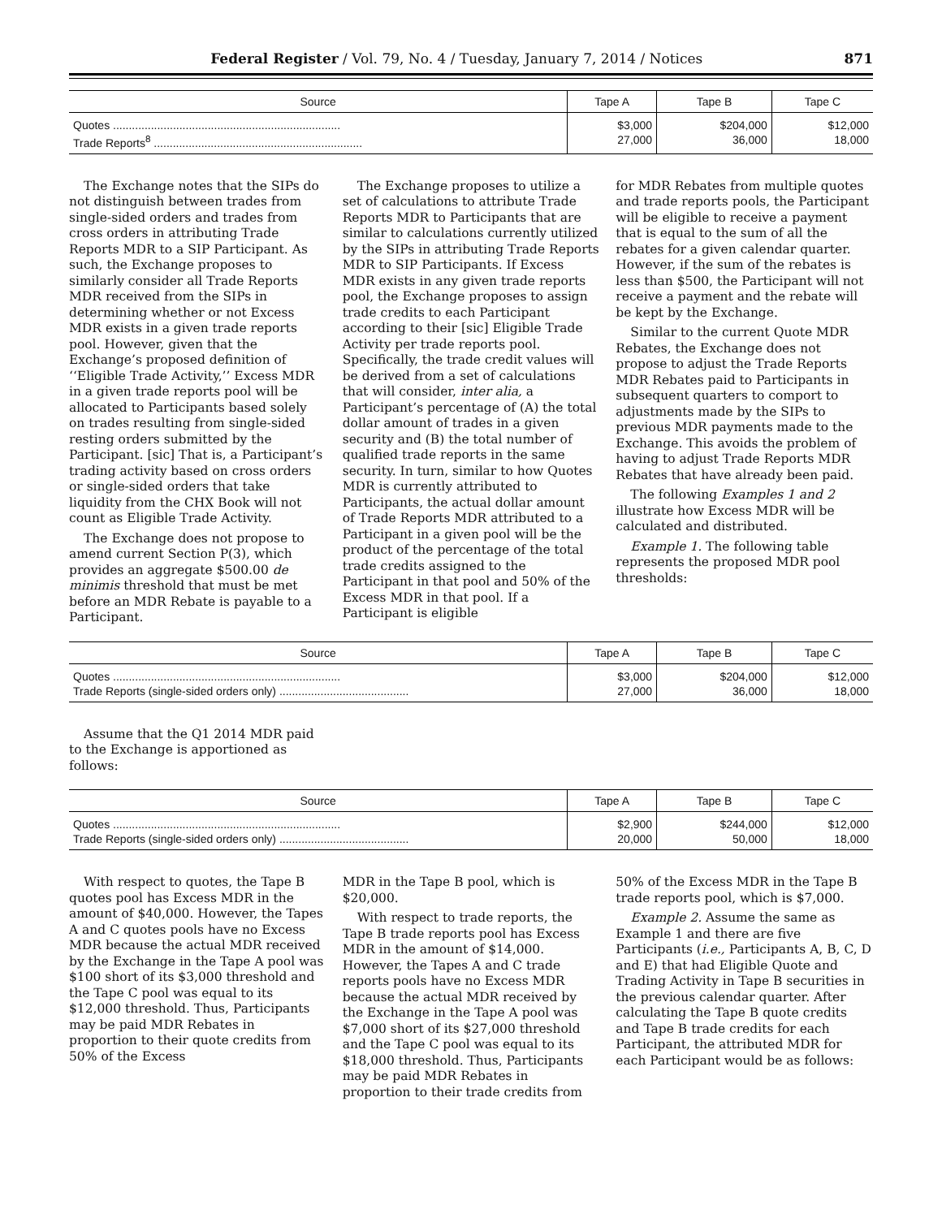Federal Register / Vol. 79, No. 4 / Tuesday, January 7, 2014 / Notices 871
| Source | Tape A | Tape B | Tape C |
| --- | --- | --- | --- |
| Quotes ........................................................................ | $3,000 | $204,000 | $12,000 |
| Trade Reports<sup>8</sup> .................................................................. | 27,000 | 36,000 | 18,000 |
The Exchange notes that the SIPs do not distinguish between trades from single-sided orders and trades from cross orders in attributing Trade Reports MDR to a SIP Participant. As such, the Exchange proposes to similarly consider all Trade Reports MDR received from the SIPs in determining whether or not Excess MDR exists in a given trade reports pool. However, given that the Exchange’s proposed definition of ‘‘Eligible Trade Activity,’’ Excess MDR in a given trade reports pool will be allocated to Participants based solely on trades resulting from single-sided resting orders submitted by the Participant. [sic] That is, a Participant’s trading activity based on cross orders or single-sided orders that take liquidity from the CHX Book will not count as Eligible Trade Activity.
The Exchange does not propose to amend current Section P(3), which provides an aggregate $500.00 de minimis threshold that must be met before an MDR Rebate is payable to a Participant.
The Exchange proposes to utilize a set of calculations to attribute Trade Reports MDR to Participants that are similar to calculations currently utilized by the SIPs in attributing Trade Reports MDR to SIP Participants. If Excess MDR exists in any given trade reports pool, the Exchange proposes to assign trade credits to each Participant according to their [sic] Eligible Trade Activity per trade reports pool. Specifically, the trade credit values will be derived from a set of calculations that will consider, inter alia, a Participant’s percentage of (A) the total dollar amount of trades in a given security and (B) the total number of qualified trade reports in the same security. In turn, similar to how Quotes MDR is currently attributed to Participants, the actual dollar amount of Trade Reports MDR attributed to a Participant in a given pool will be the product of the percentage of the total trade credits assigned to the Participant in that pool and 50% of the Excess MDR in that pool. If a Participant is eligible
for MDR Rebates from multiple quotes and trade reports pools, the Participant will be eligible to receive a payment that is equal to the sum of all the rebates for a given calendar quarter. However, if the sum of the rebates is less than $500, the Participant will not receive a payment and the rebate will be kept by the Exchange.
Similar to the current Quote MDR Rebates, the Exchange does not propose to adjust the Trade Reports MDR Rebates paid to Participants in subsequent quarters to comport to adjustments made by the SIPs to previous MDR payments made to the Exchange. This avoids the problem of having to adjust Trade Reports MDR Rebates that have already been paid.
The following Examples 1 and 2 illustrate how Excess MDR will be calculated and distributed.
Example 1. The following table represents the proposed MDR pool thresholds:
| Source | Tape A | Tape B | Tape C |
| --- | --- | --- | --- |
| Quotes ........................................................................ | $3,000 | $204,000 | $12,000 |
| Trade Reports (single-sided orders only) ......................................... | 27,000 | 36,000 | 18,000 |
Assume that the Q1 2014 MDR paid to the Exchange is apportioned as follows:
| Source | Tape A | Tape B | Tape C |
| --- | --- | --- | --- |
| Quotes ........................................................................ | $2,900 | $244,000 | $12,000 |
| Trade Reports (single-sided orders only) ......................................... | 20,000 | 50,000 | 18,000 |
With respect to quotes, the Tape B quotes pool has Excess MDR in the amount of $40,000. However, the Tapes A and C quotes pools have no Excess MDR because the actual MDR received by the Exchange in the Tape A pool was $100 short of its $3,000 threshold and the Tape C pool was equal to its $12,000 threshold. Thus, Participants may be paid MDR Rebates in proportion to their quote credits from 50% of the Excess
MDR in the Tape B pool, which is $20,000.
With respect to trade reports, the Tape B trade reports pool has Excess MDR in the amount of $14,000. However, the Tapes A and C trade reports pools have no Excess MDR because the actual MDR received by the Exchange in the Tape A pool was $7,000 short of its $27,000 threshold and the Tape C pool was equal to its $18,000 threshold. Thus, Participants may be paid MDR Rebates in proportion to their trade credits from
50% of the Excess MDR in the Tape B trade reports pool, which is $7,000.
Example 2. Assume the same as Example 1 and there are five Participants (i.e., Participants A, B, C, D and E) that had Eligible Quote and Trading Activity in Tape B securities in the previous calendar quarter. After calculating the Tape B quote credits and Tape B trade credits for each Participant, the attributed MDR for each Participant would be as follows: